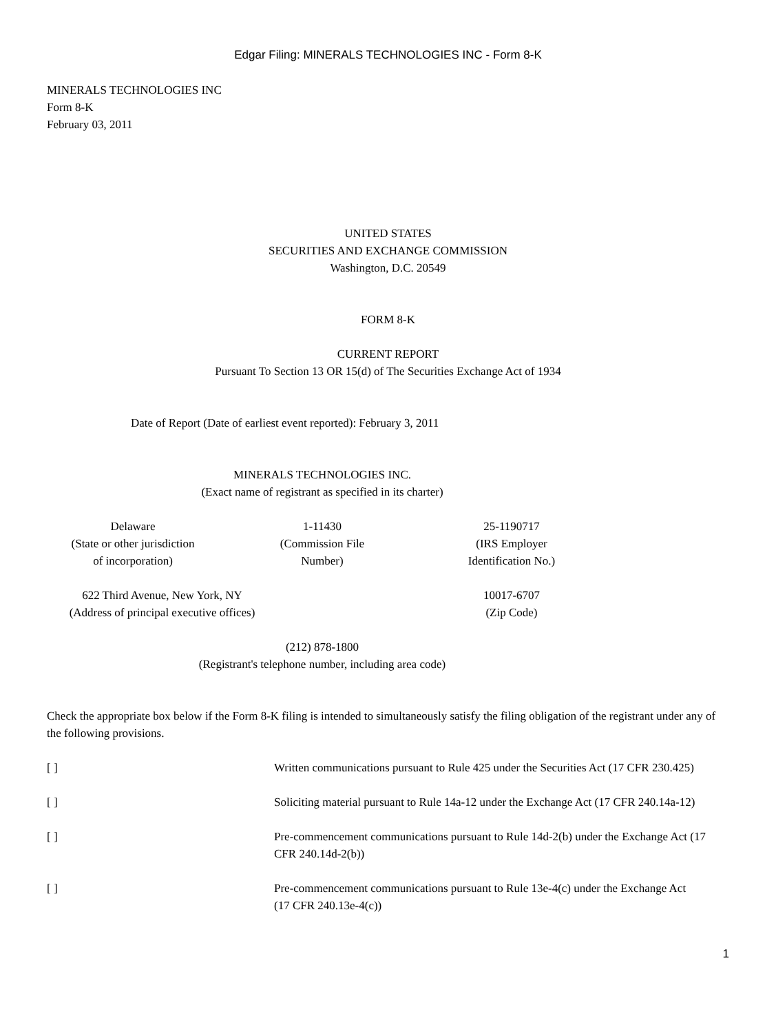Edgar Filing: MINERALS TECHNOLOGIES INC - Form 8-K
MINERALS TECHNOLOGIES INC
Form 8-K
February 03, 2011
UNITED STATES
SECURITIES AND EXCHANGE COMMISSION
Washington, D.C. 20549
FORM 8-K
CURRENT REPORT
Pursuant To Section 13 OR 15(d) of The Securities Exchange Act of 1934
Date of Report (Date of earliest event reported): February 3, 2011
MINERALS TECHNOLOGIES INC.
(Exact name of registrant as specified in its charter)
| Delaware (State or other jurisdiction of incorporation) | 1-11430 (Commission File Number) | 25-1190717 (IRS Employer Identification No.) |
| 622 Third Avenue, New York, NY (Address of principal executive offices) | | 10017-6707 (Zip Code) |
(212) 878-1800
(Registrant's telephone number, including area code)
Check the appropriate box below if the Form 8-K filing is intended to simultaneously satisfy the filing obligation of the registrant under any of the following provisions.
| [ ] | Written communications pursuant to Rule 425 under the Securities Act (17 CFR 230.425) |
| [ ] | Soliciting material pursuant to Rule 14a-12 under the Exchange Act (17 CFR 240.14a-12) |
| [ ] | Pre-commencement communications pursuant to Rule 14d-2(b) under the Exchange Act (17 CFR 240.14d-2(b)) |
| [ ] | Pre-commencement communications pursuant to Rule 13e-4(c) under the Exchange Act (17 CFR 240.13e-4(c)) |
1